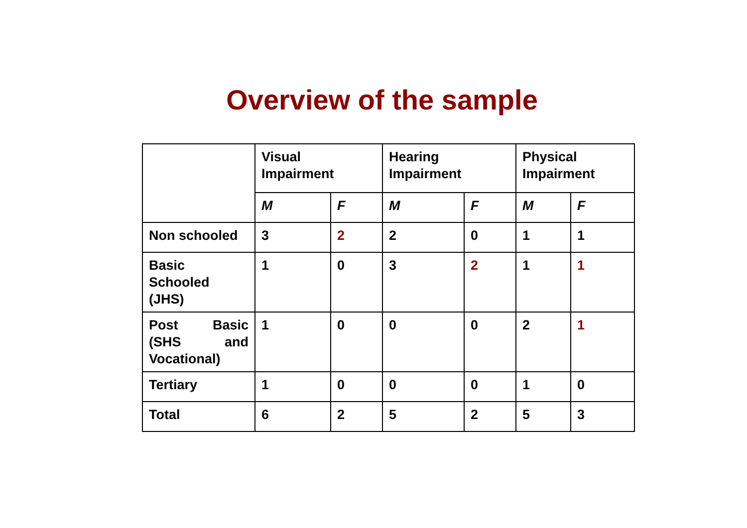Overview of the sample
| | Visual Impairment | | Hearing Impairment | | Physical Impairment | |
| --- | --- | --- | --- | --- | --- | --- |
| | M | F | M | F | M | F |
| Non schooled | 3 | 2 | 2 | 0 | 1 | 1 |
| Basic Schooled (JHS) | 1 | 0 | 3 | 2 | 1 | 1 |
| Post Basic (SHS and Vocational) | 1 | 0 | 0 | 0 | 2 | 1 |
| Tertiary | 1 | 0 | 0 | 0 | 1 | 0 |
| Total | 6 | 2 | 5 | 2 | 5 | 3 |